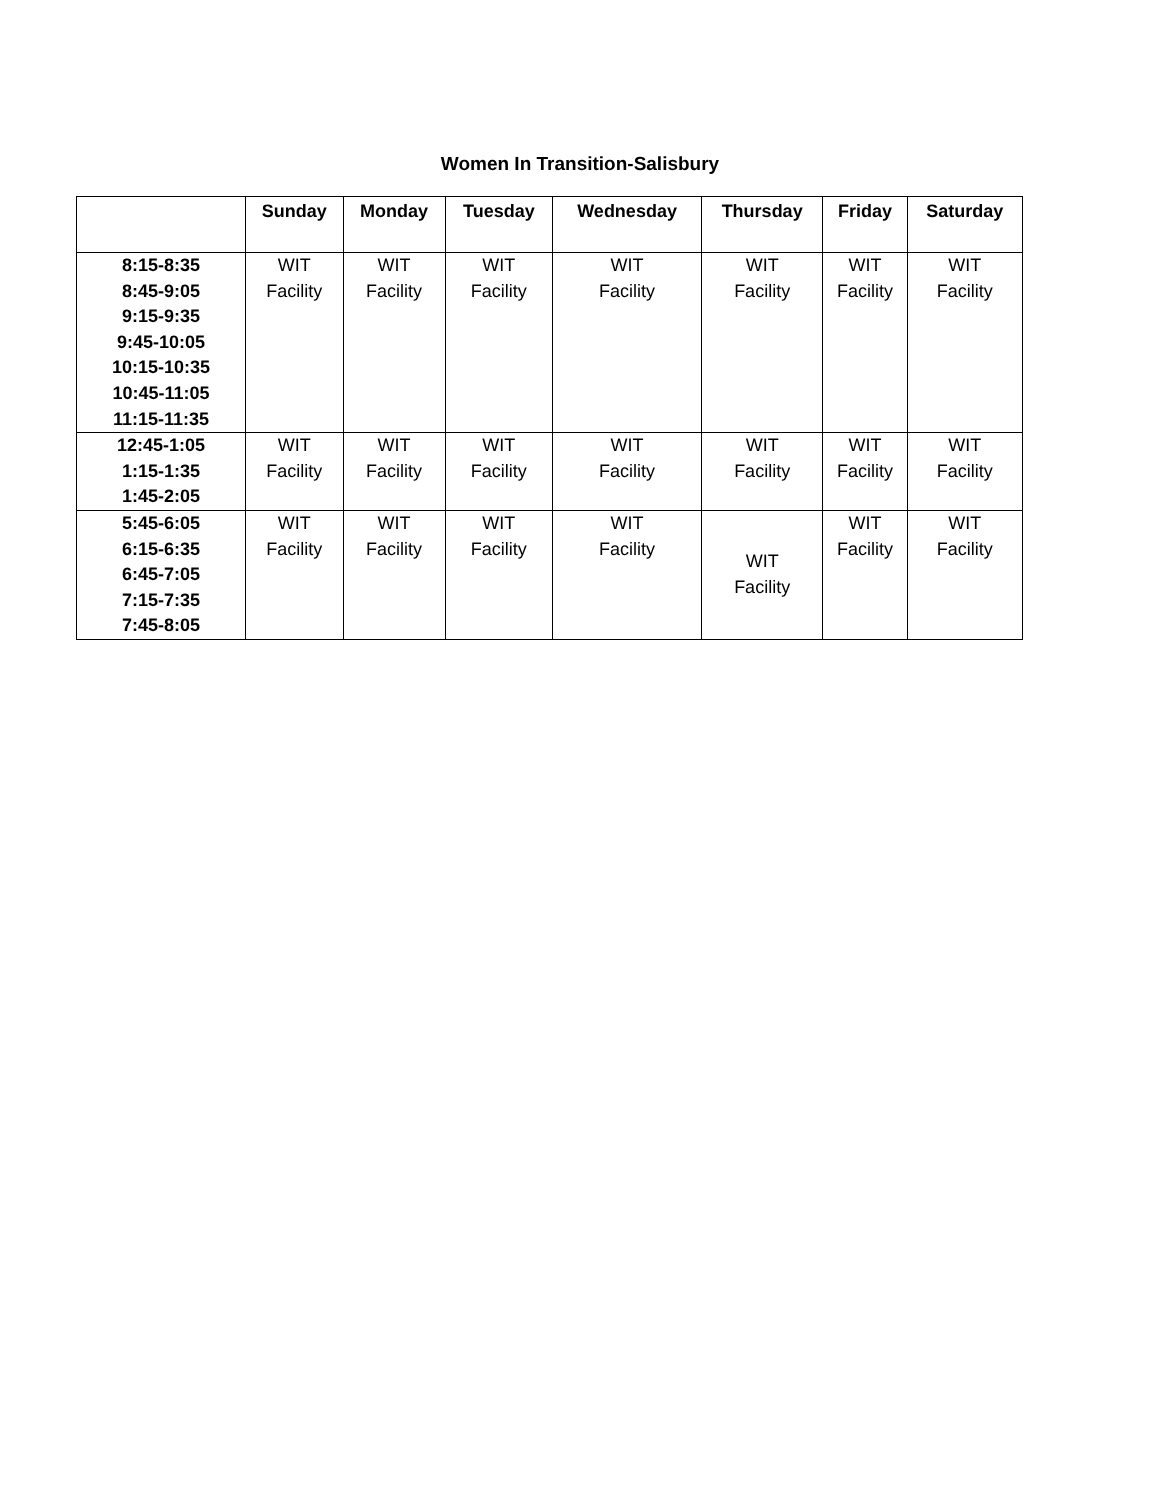Women In Transition-Salisbury
| | Sunday | Monday | Tuesday | Wednesday | Thursday | Friday | Saturday |
| --- | --- | --- | --- | --- | --- | --- | --- |
| 8:15-8:35 8:45-9:05 9:15-9:35 9:45-10:05 10:15-10:35 10:45-11:05 11:15-11:35 | WIT Facility | WIT Facility | WIT Facility | WIT Facility | WIT Facility | WIT Facility | WIT Facility |
| 12:45-1:05 1:15-1:35 1:45-2:05 | WIT Facility | WIT Facility | WIT Facility | WIT Facility | WIT Facility | WIT Facility | WIT Facility |
| 5:45-6:05 6:15-6:35 6:45-7:05 7:15-7:35 7:45-8:05 | WIT Facility | WIT Facility | WIT Facility | WIT Facility | WIT Facility | WIT Facility | WIT Facility |